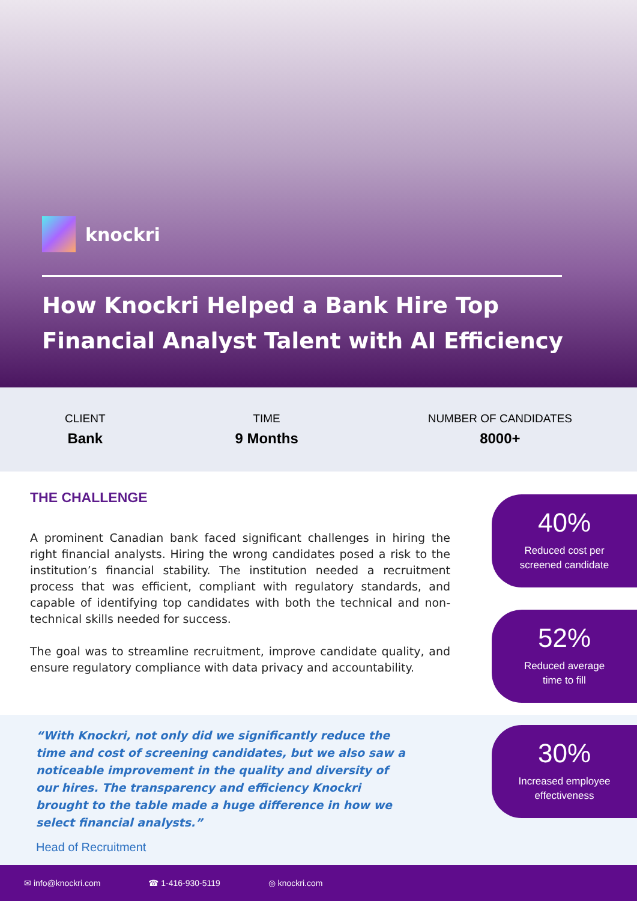knockri
How Knockri Helped a Bank Hire Top Financial Analyst Talent with AI Efficiency
CLIENT
Bank
TIME
9 Months
NUMBER OF CANDIDATES
8000+
THE CHALLENGE
A prominent Canadian bank faced significant challenges in hiring the right financial analysts. Hiring the wrong candidates posed a risk to the institution’s financial stability. The institution needed a recruitment process that was efficient, compliant with regulatory standards, and capable of identifying top candidates with both the technical and non-technical skills needed for success.
The goal was to streamline recruitment, improve candidate quality, and ensure regulatory compliance with data privacy and accountability.
“With Knockri, not only did we significantly reduce the time and cost of screening candidates, but we also saw a noticeable improvement in the quality and diversity of our hires. The transparency and efficiency Knockri brought to the table made a huge difference in how we select financial analysts.”
Head of Recruitment
40%
Reduced cost per
screened candidate
52%
Reduced average
time to fill
30%
Increased employee
effectiveness
✉ info@knockri.com ☎ 1-416-930-5119 ◎ knockri.com